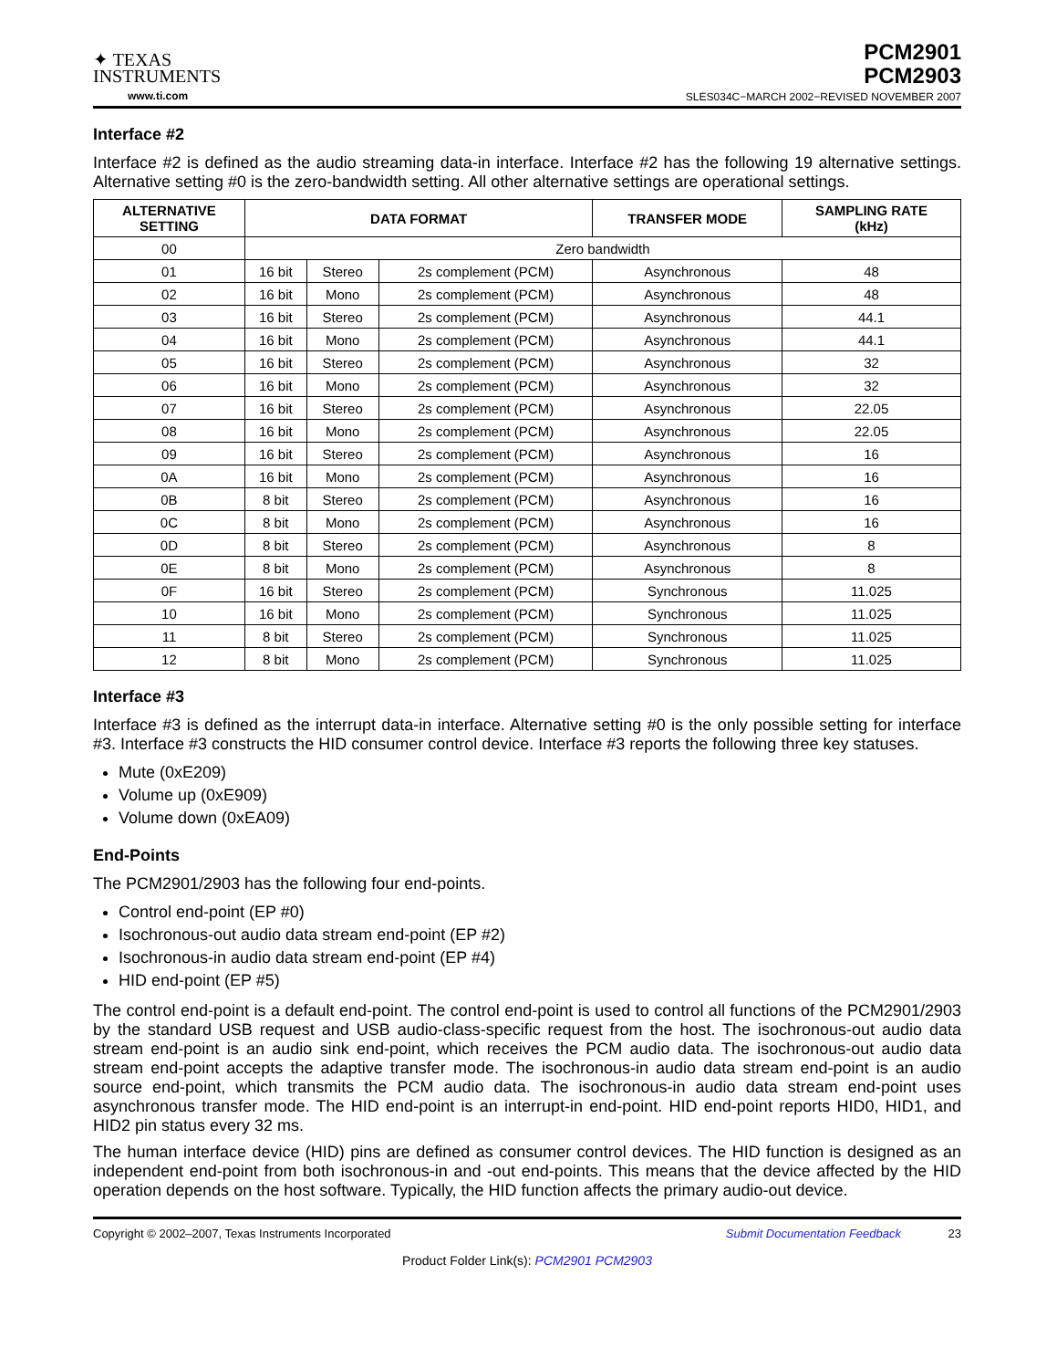✦ TEXAS
INSTRUMENTS
www.ti.com
PCM2901
PCM2903
SLES034C−MARCH 2002−REVISED NOVEMBER 2007
Interface #2
Interface #2 is defined as the audio streaming data-in interface. Interface #2 has the following 19 alternative settings. Alternative setting #0 is the zero-bandwidth setting. All other alternative settings are operational settings.
| ALTERNATIVE SETTING | DATA FORMAT | | | TRANSFER MODE | SAMPLING RATE (kHz) |
| --- | --- | --- | --- | --- | --- |
| 00 | Zero bandwidth | | | | |
| 01 | 16 bit | Stereo | 2s complement (PCM) | Asynchronous | 48 |
| 02 | 16 bit | Mono | 2s complement (PCM) | Asynchronous | 48 |
| 03 | 16 bit | Stereo | 2s complement (PCM) | Asynchronous | 44.1 |
| 04 | 16 bit | Mono | 2s complement (PCM) | Asynchronous | 44.1 |
| 05 | 16 bit | Stereo | 2s complement (PCM) | Asynchronous | 32 |
| 06 | 16 bit | Mono | 2s complement (PCM) | Asynchronous | 32 |
| 07 | 16 bit | Stereo | 2s complement (PCM) | Asynchronous | 22.05 |
| 08 | 16 bit | Mono | 2s complement (PCM) | Asynchronous | 22.05 |
| 09 | 16 bit | Stereo | 2s complement (PCM) | Asynchronous | 16 |
| 0A | 16 bit | Mono | 2s complement (PCM) | Asynchronous | 16 |
| 0B | 8 bit | Stereo | 2s complement (PCM) | Asynchronous | 16 |
| 0C | 8 bit | Mono | 2s complement (PCM) | Asynchronous | 16 |
| 0D | 8 bit | Stereo | 2s complement (PCM) | Asynchronous | 8 |
| 0E | 8 bit | Mono | 2s complement (PCM) | Asynchronous | 8 |
| 0F | 16 bit | Stereo | 2s complement (PCM) | Synchronous | 11.025 |
| 10 | 16 bit | Mono | 2s complement (PCM) | Synchronous | 11.025 |
| 11 | 8 bit | Stereo | 2s complement (PCM) | Synchronous | 11.025 |
| 12 | 8 bit | Mono | 2s complement (PCM) | Synchronous | 11.025 |
Interface #3
Interface #3 is defined as the interrupt data-in interface. Alternative setting #0 is the only possible setting for interface #3. Interface #3 constructs the HID consumer control device. Interface #3 reports the following three key statuses.
Mute (0xE209)
Volume up (0xE909)
Volume down (0xEA09)
End-Points
The PCM2901/2903 has the following four end-points.
Control end-point (EP #0)
Isochronous-out audio data stream end-point (EP #2)
Isochronous-in audio data stream end-point (EP #4)
HID end-point (EP #5)
The control end-point is a default end-point. The control end-point is used to control all functions of the PCM2901/2903 by the standard USB request and USB audio-class-specific request from the host. The isochronous-out audio data stream end-point is an audio sink end-point, which receives the PCM audio data. The isochronous-out audio data stream end-point accepts the adaptive transfer mode. The isochronous-in audio data stream end-point is an audio source end-point, which transmits the PCM audio data. The isochronous-in audio data stream end-point uses asynchronous transfer mode. The HID end-point is an interrupt-in end-point. HID end-point reports HID0, HID1, and HID2 pin status every 32 ms.
The human interface device (HID) pins are defined as consumer control devices. The HID function is designed as an independent end-point from both isochronous-in and -out end-points. This means that the device affected by the HID operation depends on the host software. Typically, the HID function affects the primary audio-out device.
Copyright © 2002–2007, Texas Instruments Incorporated Submit Documentation Feedback 23
Product Folder Link(s): PCM2901 PCM2903